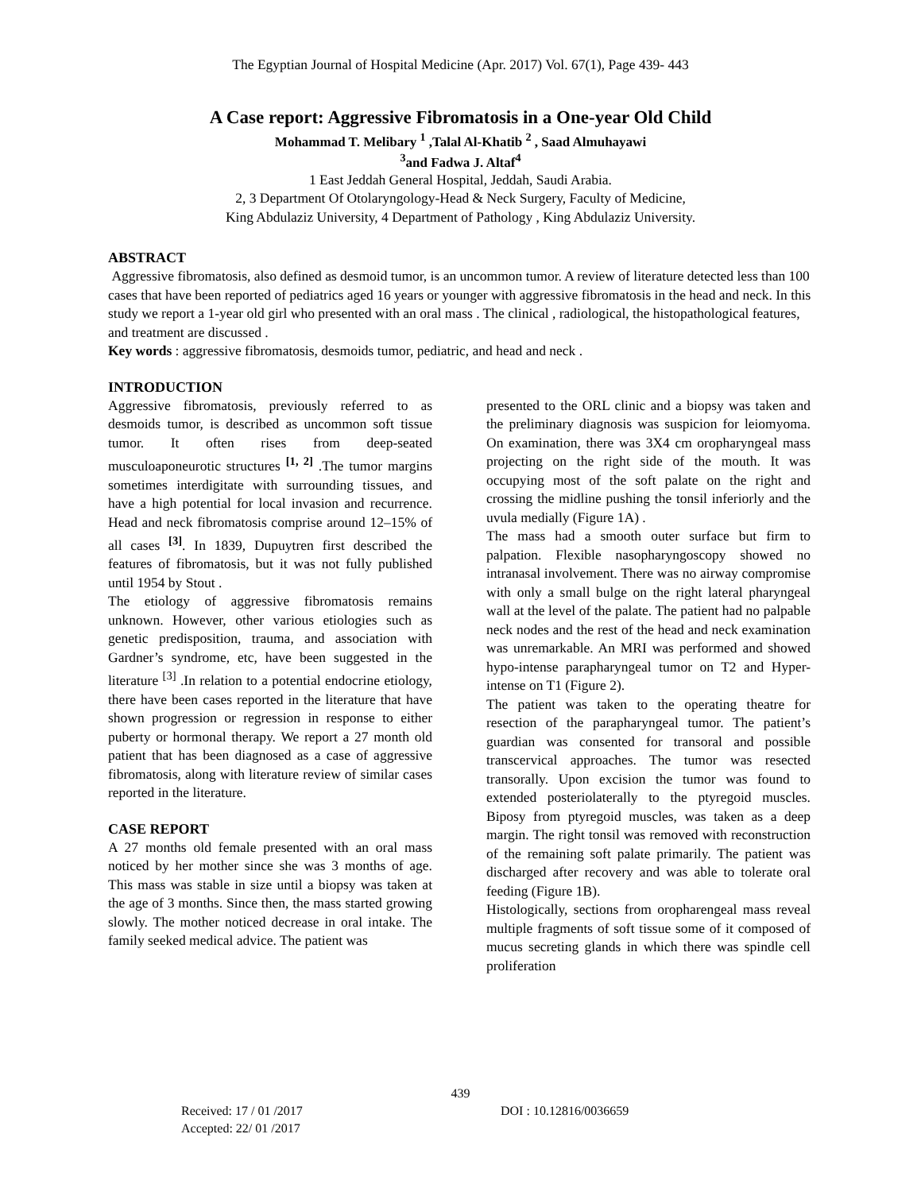The Egyptian Journal of Hospital Medicine (Apr. 2017) Vol. 67(1), Page 439- 443
A Case report: Aggressive Fibromatosis in a One-year Old Child
Mohammad T. Melibary <sup>1</sup> ,Talal Al-Khatib <sup>2</sup> , Saad Almuhayawi
<sup>3</sup> and Fadwa J. Altaf<sup>4</sup>
1 East Jeddah General Hospital, Jeddah, Saudi Arabia.
2, 3 Department Of Otolaryngology-Head & Neck Surgery, Faculty of Medicine,
King Abdulaziz University, 4 Department of Pathology , King Abdulaziz University.
ABSTRACT
Aggressive fibromatosis, also defined as desmoid tumor, is an uncommon tumor. A review of literature detected less than 100 cases that have been reported of pediatrics aged 16 years or younger with aggressive fibromatosis in the head and neck. In this study we report a 1-year old girl who presented with an oral mass . The clinical , radiological, the histopathological features, and treatment are discussed .
Key words : aggressive fibromatosis, desmoids tumor, pediatric, and head and neck .
INTRODUCTION
Aggressive fibromatosis, previously referred to as desmoids tumor, is described as uncommon soft tissue tumor. It often rises from deep-seated musculoaponeurotic structures <sup>[1, 2]</sup> .The tumor margins sometimes interdigitate with surrounding tissues, and have a high potential for local invasion and recurrence. Head and neck fibromatosis comprise around 12–15% of all cases <sup>[3]</sup>. In 1839, Dupuytren first described the features of fibromatosis, but it was not fully published until 1954 by Stout .
The etiology of aggressive fibromatosis remains unknown. However, other various etiologies such as genetic predisposition, trauma, and association with Gardner’s syndrome, etc, have been suggested in the literature <sup>[3]</sup> .In relation to a potential endocrine etiology, there have been cases reported in the literature that have shown progression or regression in response to either puberty or hormonal therapy. We report a 27 month old patient that has been diagnosed as a case of aggressive fibromatosis, along with literature review of similar cases reported in the literature.
CASE REPORT
A 27 months old female presented with an oral mass noticed by her mother since she was 3 months of age. This mass was stable in size until a biopsy was taken at the age of 3 months. Since then, the mass started growing slowly. The mother noticed decrease in oral intake. The family seeked medical advice. The patient was
presented to the ORL clinic and a biopsy was taken and the preliminary diagnosis was suspicion for leiomyoma. On examination, there was 3X4 cm oropharyngeal mass projecting on the right side of the mouth. It was occupying most of the soft palate on the right and crossing the midline pushing the tonsil inferiorly and the uvula medially (Figure 1A) .
The mass had a smooth outer surface but firm to palpation. Flexible nasopharyngoscopy showed no intranasal involvement. There was no airway compromise with only a small bulge on the right lateral pharyngeal wall at the level of the palate. The patient had no palpable neck nodes and the rest of the head and neck examination was unremarkable. An MRI was performed and showed hypo-intense parapharyngeal tumor on T2 and Hyper-intense on T1 (Figure 2).
The patient was taken to the operating theatre for resection of the parapharyngeal tumor. The patient’s guardian was consented for transoral and possible transcervical approaches. The tumor was resected transorally. Upon excision the tumor was found to extended posteriolaterally to the ptyregoid muscles. Biposy from ptyregoid muscles, was taken as a deep margin. The right tonsil was removed with reconstruction of the remaining soft palate primarily. The patient was discharged after recovery and was able to tolerate oral feeding (Figure 1B).
Histologically, sections from oropharengeal mass reveal multiple fragments of soft tissue some of it composed of mucus secreting glands in which there was spindle cell proliferation
439
Received: 17 / 01 /2017
Accepted: 22/ 01 /2017
DOI : 10.12816/0036659